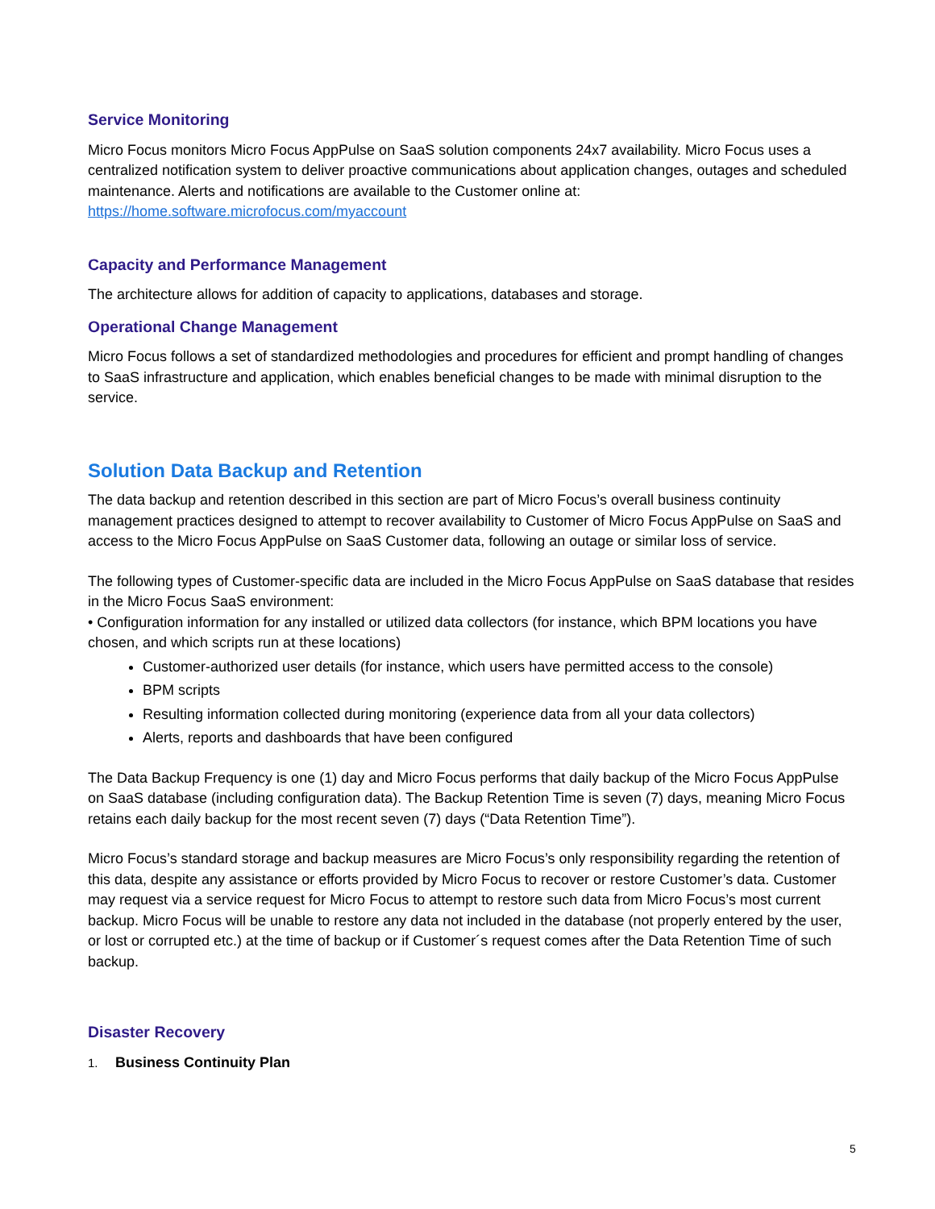Service Monitoring
Micro Focus monitors Micro Focus AppPulse on SaaS solution components 24x7 availability. Micro Focus uses a centralized notification system to deliver proactive communications about application changes, outages and scheduled maintenance. Alerts and notifications are available to the Customer online at: https://home.software.microfocus.com/myaccount
Capacity and Performance Management
The architecture allows for addition of capacity to applications, databases and storage.
Operational Change Management
Micro Focus follows a set of standardized methodologies and procedures for efficient and prompt handling of changes to SaaS infrastructure and application, which enables beneficial changes to be made with minimal disruption to the service.
Solution Data Backup and Retention
The data backup and retention described in this section are part of Micro Focus’s overall business continuity management practices designed to attempt to recover availability to Customer of Micro Focus AppPulse on SaaS and access to the Micro Focus AppPulse on SaaS Customer data, following an outage or similar loss of service.
The following types of Customer-specific data are included in the Micro Focus AppPulse on SaaS database that resides in the Micro Focus SaaS environment:
• Configuration information for any installed or utilized data collectors (for instance, which BPM locations you have chosen, and which scripts run at these locations)
Customer-authorized user details (for instance, which users have permitted access to the console)
BPM scripts
Resulting information collected during monitoring (experience data from all your data collectors)
Alerts, reports and dashboards that have been configured
The Data Backup Frequency is one (1) day and Micro Focus performs that daily backup of the Micro Focus AppPulse on SaaS database (including configuration data). The Backup Retention Time is seven (7) days, meaning Micro Focus retains each daily backup for the most recent seven (7) days (“Data Retention Time”).
Micro Focus’s standard storage and backup measures are Micro Focus’s only responsibility regarding the retention of this data, despite any assistance or efforts provided by Micro Focus to recover or restore Customer’s data. Customer may request via a service request for Micro Focus to attempt to restore such data from Micro Focus’s most current backup. Micro Focus will be unable to restore any data not included in the database (not properly entered by the user, or lost or corrupted etc.) at the time of backup or if Customer´s request comes after the Data Retention Time of such backup.
Disaster Recovery
1. Business Continuity Plan
5